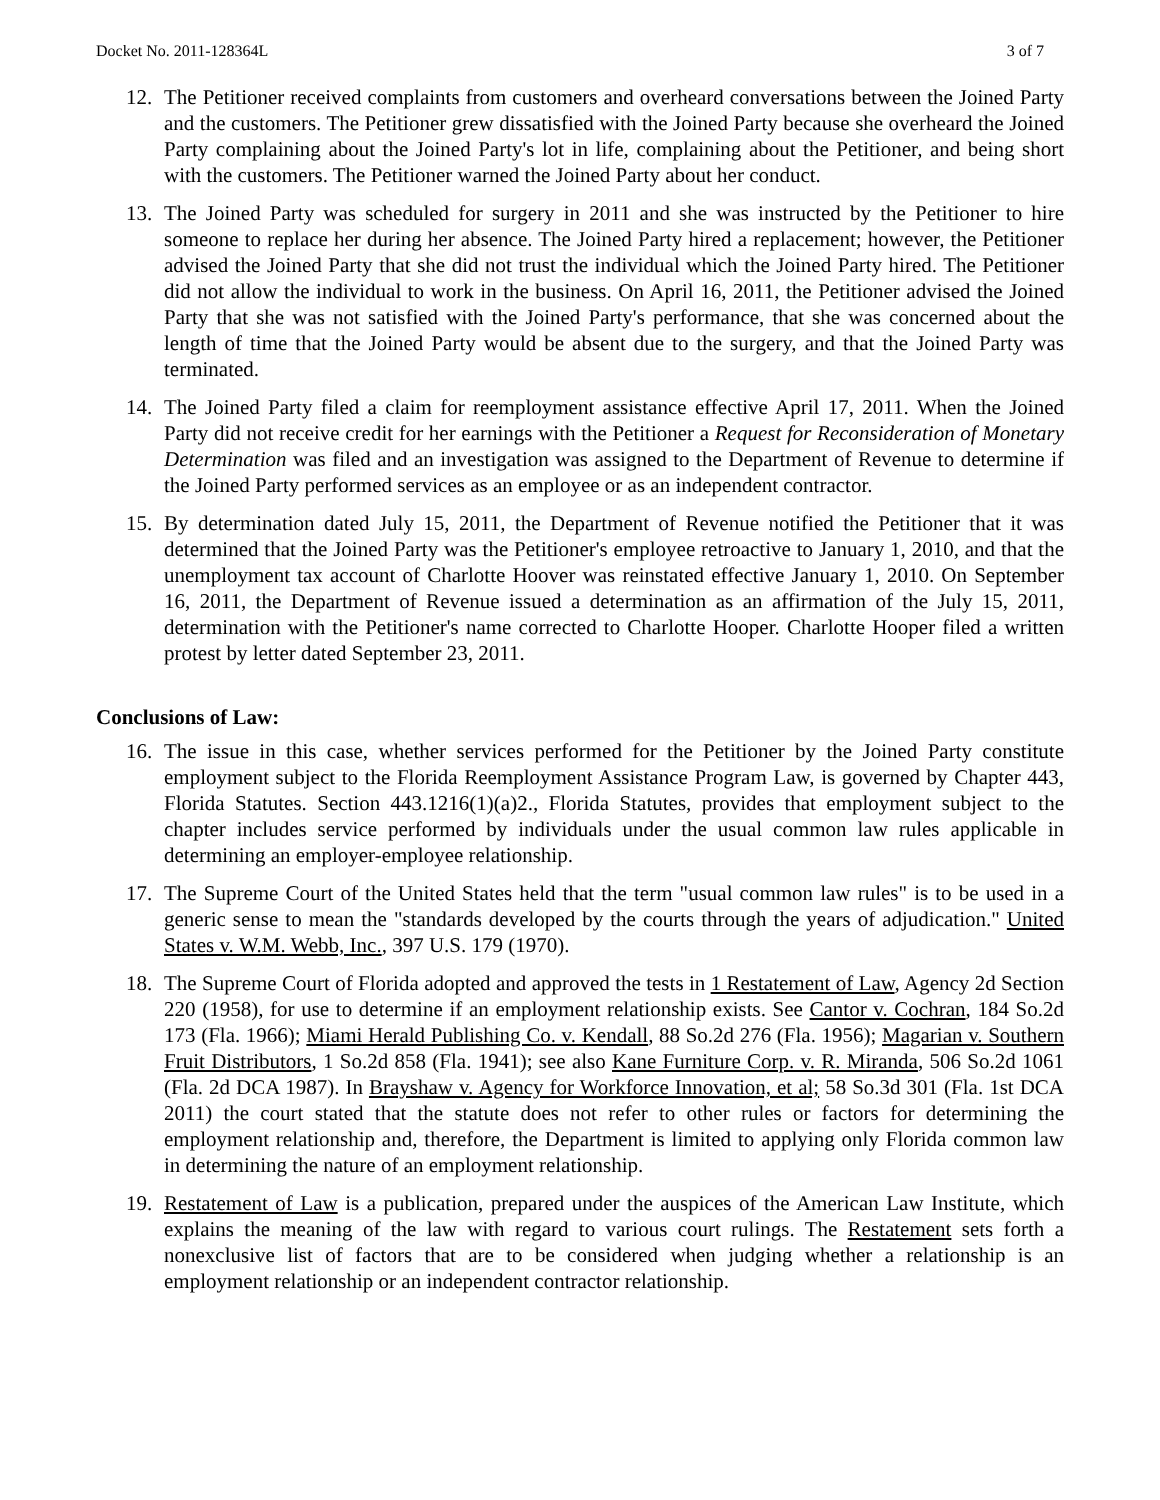Docket No. 2011-128364L 3 of 7
12. The Petitioner received complaints from customers and overheard conversations between the Joined Party and the customers. The Petitioner grew dissatisfied with the Joined Party because she overheard the Joined Party complaining about the Joined Party's lot in life, complaining about the Petitioner, and being short with the customers. The Petitioner warned the Joined Party about her conduct.
13. The Joined Party was scheduled for surgery in 2011 and she was instructed by the Petitioner to hire someone to replace her during her absence. The Joined Party hired a replacement; however, the Petitioner advised the Joined Party that she did not trust the individual which the Joined Party hired. The Petitioner did not allow the individual to work in the business. On April 16, 2011, the Petitioner advised the Joined Party that she was not satisfied with the Joined Party's performance, that she was concerned about the length of time that the Joined Party would be absent due to the surgery, and that the Joined Party was terminated.
14. The Joined Party filed a claim for reemployment assistance effective April 17, 2011. When the Joined Party did not receive credit for her earnings with the Petitioner a Request for Reconsideration of Monetary Determination was filed and an investigation was assigned to the Department of Revenue to determine if the Joined Party performed services as an employee or as an independent contractor.
15. By determination dated July 15, 2011, the Department of Revenue notified the Petitioner that it was determined that the Joined Party was the Petitioner's employee retroactive to January 1, 2010, and that the unemployment tax account of Charlotte Hoover was reinstated effective January 1, 2010. On September 16, 2011, the Department of Revenue issued a determination as an affirmation of the July 15, 2011, determination with the Petitioner's name corrected to Charlotte Hooper. Charlotte Hooper filed a written protest by letter dated September 23, 2011.
Conclusions of Law:
16. The issue in this case, whether services performed for the Petitioner by the Joined Party constitute employment subject to the Florida Reemployment Assistance Program Law, is governed by Chapter 443, Florida Statutes. Section 443.1216(1)(a)2., Florida Statutes, provides that employment subject to the chapter includes service performed by individuals under the usual common law rules applicable in determining an employer-employee relationship.
17. The Supreme Court of the United States held that the term "usual common law rules" is to be used in a generic sense to mean the "standards developed by the courts through the years of adjudication." United States v. W.M. Webb, Inc., 397 U.S. 179 (1970).
18. The Supreme Court of Florida adopted and approved the tests in 1 Restatement of Law, Agency 2d Section 220 (1958), for use to determine if an employment relationship exists. See Cantor v. Cochran, 184 So.2d 173 (Fla. 1966); Miami Herald Publishing Co. v. Kendall, 88 So.2d 276 (Fla. 1956); Magarian v. Southern Fruit Distributors, 1 So.2d 858 (Fla. 1941); see also Kane Furniture Corp. v. R. Miranda, 506 So.2d 1061 (Fla. 2d DCA 1987). In Brayshaw v. Agency for Workforce Innovation, et al; 58 So.3d 301 (Fla. 1st DCA 2011) the court stated that the statute does not refer to other rules or factors for determining the employment relationship and, therefore, the Department is limited to applying only Florida common law in determining the nature of an employment relationship.
19. Restatement of Law is a publication, prepared under the auspices of the American Law Institute, which explains the meaning of the law with regard to various court rulings. The Restatement sets forth a nonexclusive list of factors that are to be considered when judging whether a relationship is an employment relationship or an independent contractor relationship.